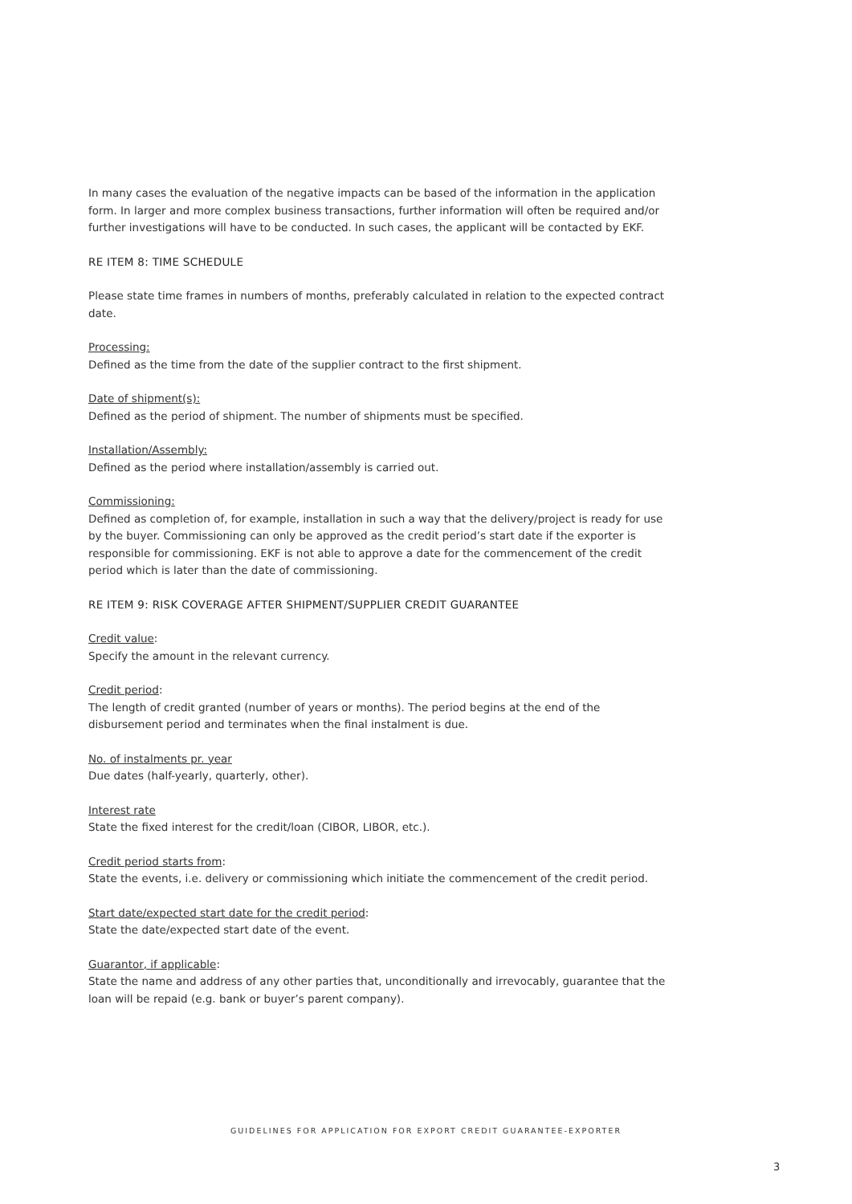In many cases the evaluation of the negative impacts can be based of the information in the application form. In larger and more complex business transactions, further information will often be required and/or further investigations will have to be conducted. In such cases, the applicant will be contacted by EKF.
RE ITEM 8: TIME SCHEDULE
Please state time frames in numbers of months, preferably calculated in relation to the expected contract date.
Processing:
Defined as the time from the date of the supplier contract to the first shipment.
Date of shipment(s):
Defined as the period of shipment. The number of shipments must be specified.
Installation/Assembly:
Defined as the period where installation/assembly is carried out.
Commissioning:
Defined as completion of, for example, installation in such a way that the delivery/project is ready for use by the buyer. Commissioning can only be approved as the credit period’s start date if the exporter is responsible for commissioning. EKF is not able to approve a date for the commencement of the credit period which is later than the date of commissioning.
RE ITEM 9: RISK COVERAGE AFTER SHIPMENT/SUPPLIER CREDIT GUARANTEE
Credit value:
Specify the amount in the relevant currency.
Credit period:
The length of credit granted (number of years or months). The period begins at the end of the disbursement period and terminates when the final instalment is due.
No. of instalments pr. year
Due dates (half-yearly, quarterly, other).
Interest rate
State the fixed interest for the credit/loan (CIBOR, LIBOR, etc.).
Credit period starts from:
State the events, i.e. delivery or commissioning which initiate the commencement of the credit period.
Start date/expected start date for the credit period:
State the date/expected start date of the event.
Guarantor, if applicable:
State the name and address of any other parties that, unconditionally and irrevocably, guarantee that the loan will be repaid (e.g. bank or buyer’s parent company).
GUIDELINES FOR APPLICATION FOR EXPORT CREDIT GUARANTEE-EXPORTER
3